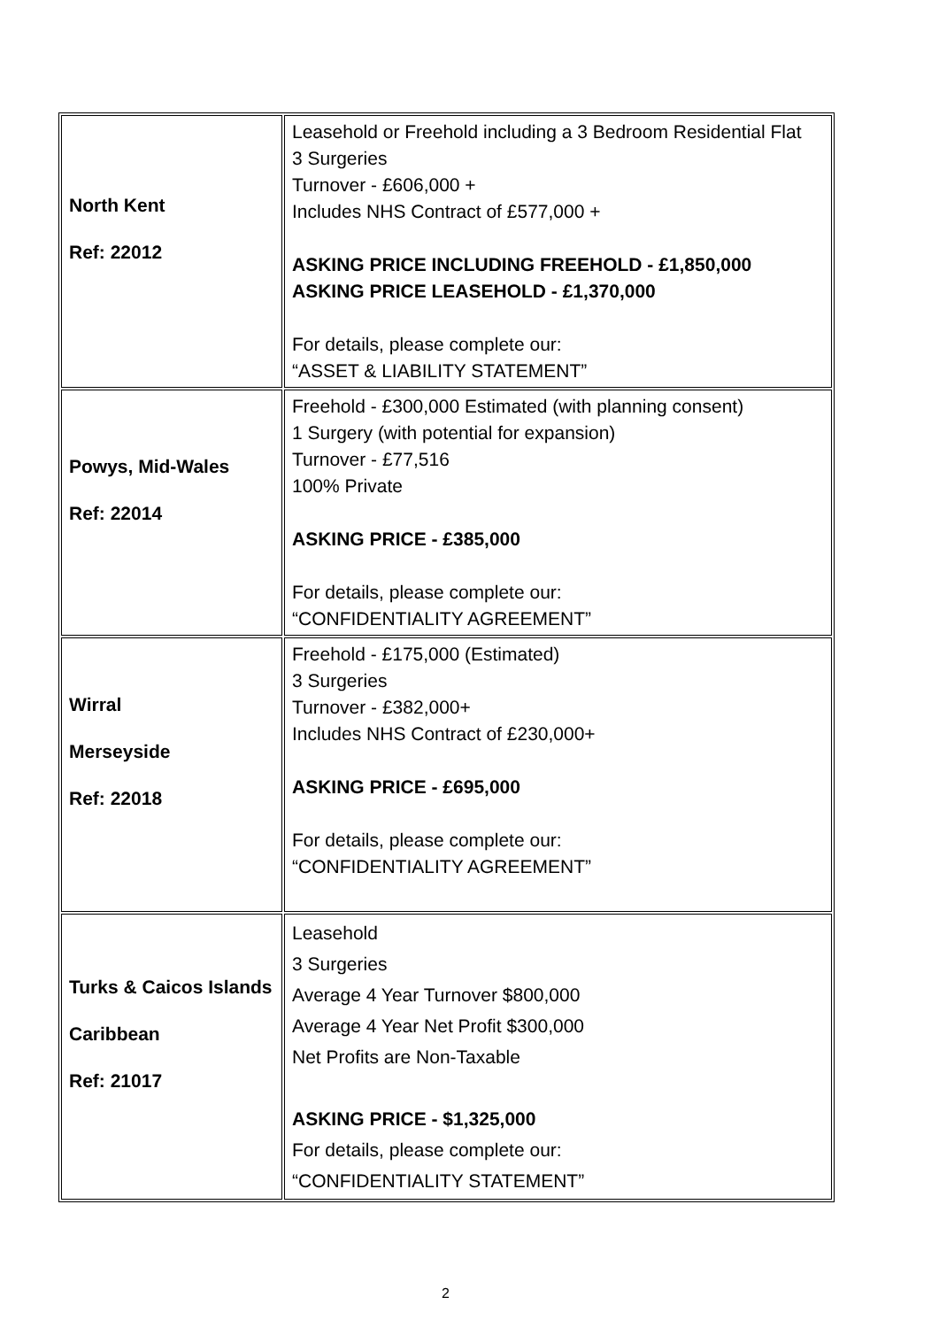| North Kent Ref: 22012 | Leasehold or Freehold including a 3 Bedroom Residential Flat 3 Surgeries Turnover - £606,000 + Includes NHS Contract of £577,000 + ASKING PRICE INCLUDING FREEHOLD - £1,850,000 ASKING PRICE LEASEHOLD - £1,370,000 For details, please complete our: “ASSET & LIABILITY STATEMENT” |
| Powys, Mid-Wales Ref: 22014 | Freehold - £300,000 Estimated (with planning consent) 1 Surgery (with potential for expansion) Turnover - £77,516 100% Private ASKING PRICE - £385,000 For details, please complete our: “CONFIDENTIALITY AGREEMENT” |
| Wirral Merseyside Ref: 22018 | Freehold - £175,000 (Estimated) 3 Surgeries Turnover - £382,000+ Includes NHS Contract of £230,000+ ASKING PRICE - £695,000 For details, please complete our: “CONFIDENTIALITY AGREEMENT” |
| Turks & Caicos Islands Caribbean Ref: 21017 | Leasehold 3 Surgeries Average 4 Year Turnover $800,000 Average 4 Year Net Profit $300,000 Net Profits are Non-Taxable ASKING PRICE - $1,325,000 For details, please complete our: “CONFIDENTIALITY STATEMENT” |
2